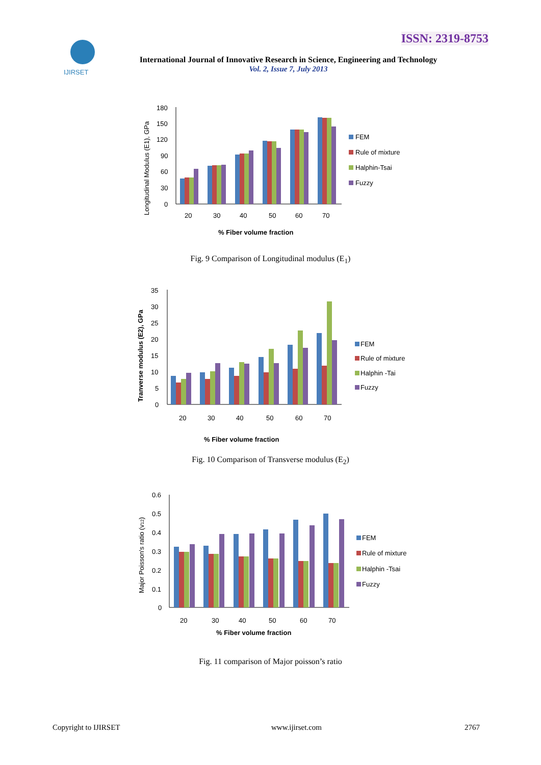IJIRSET
ISSN: 2319-8753
International Journal of Innovative Research in Science, Engineering and Technology
Vol. 2, Issue 7, July 2013
180
150
120
90
60
30
0
20
30
40
50
60
70
% Fiber volume fraction
Longitudinal Modulus (E1), GPa
FEM
Rule of mixture
Halphin-Tsai
Fuzzy
Fig. 9 Comparison of Longitudinal modulus (E<sub>1</sub>)
35
30
25
20
15
10
5
0
20
30
40
50
60
70
% Fiber volume fraction
Tranverse modulus (E2), GPa
FEM
Rule of mixture
Halphin -Tai
Fuzzy
Fig. 10 Comparison of Transverse modulus (E<sub>2</sub>)
0.6
0.5
0.4
0.3
0.2
0.1
0
20
30
40
50
60
70
% Fiber volume fraction
Major Poisson's ratio (v12)
FEM
Rule of mixture
Halphin -Tsai
Fuzzy
Fig. 11 comparison of Major poisson’s ratio
Copyright to IJIRSET www.ijirset.com 2767